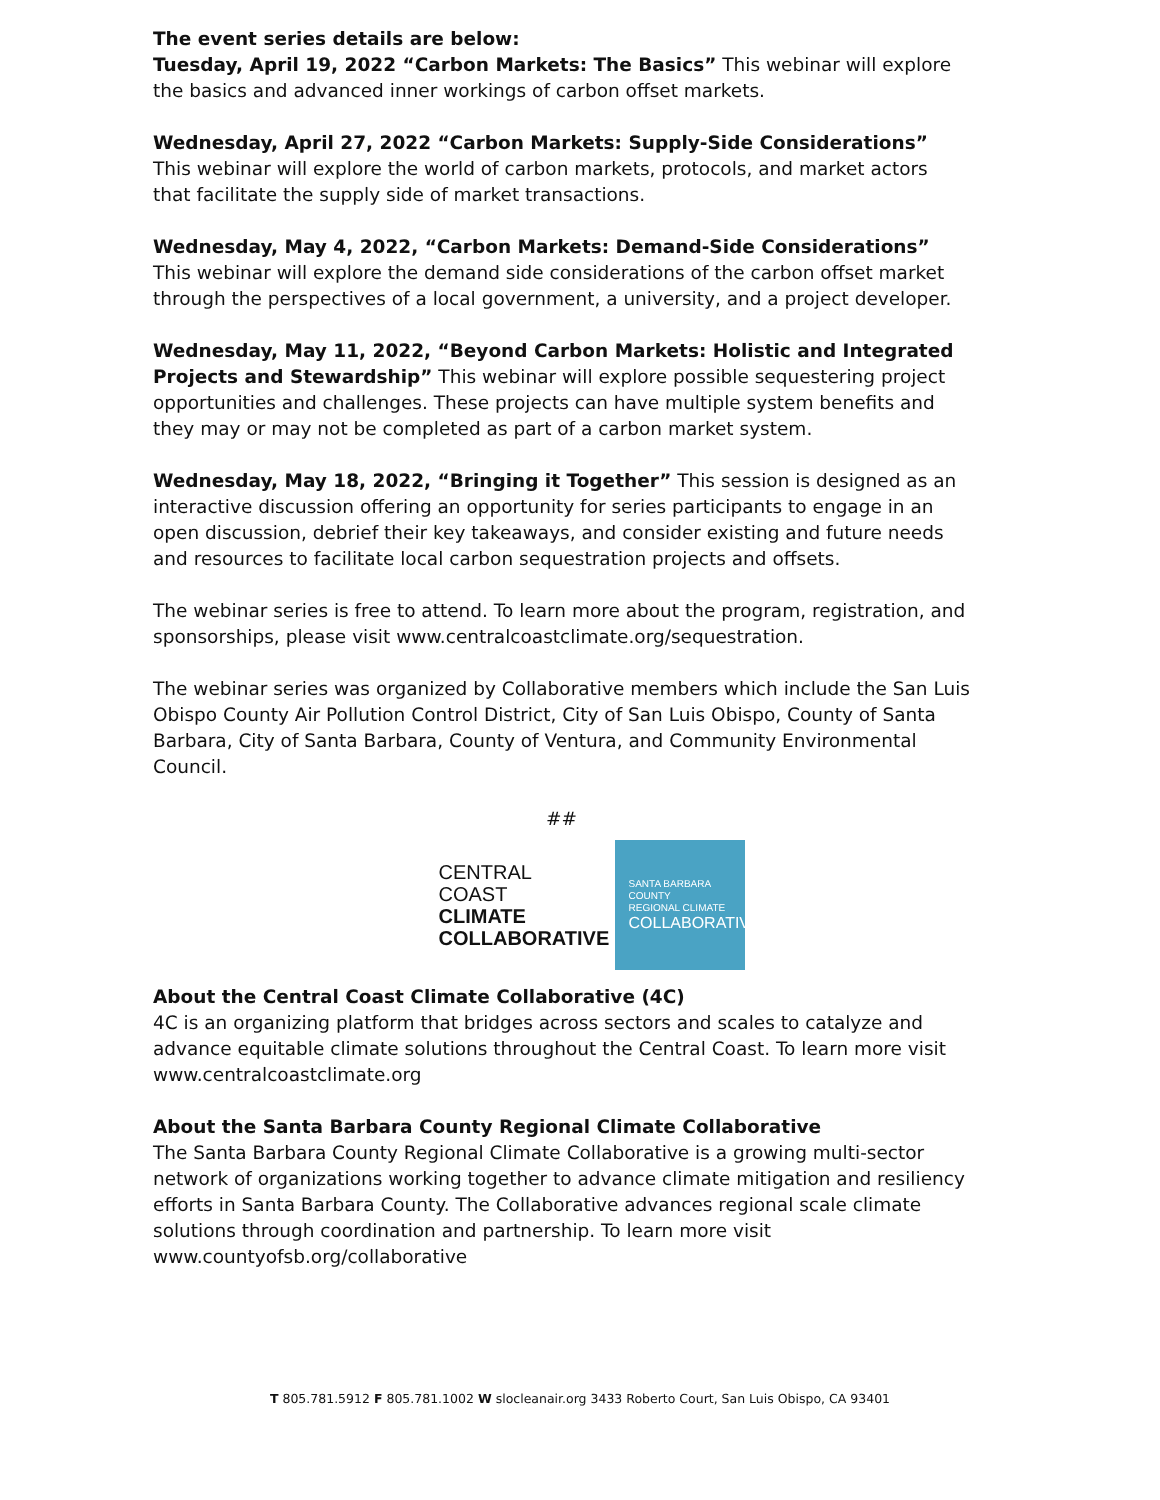The event series details are below:
Tuesday, April 19, 2022 “Carbon Markets: The Basics” This webinar will explore the basics and advanced inner workings of carbon offset markets.
Wednesday, April 27, 2022 “Carbon Markets: Supply-Side Considerations” This webinar will explore the world of carbon markets, protocols, and market actors that facilitate the supply side of market transactions.
Wednesday, May 4, 2022, “Carbon Markets: Demand-Side Considerations” This webinar will explore the demand side considerations of the carbon offset market through the perspectives of a local government, a university, and a project developer.
Wednesday, May 11, 2022, “Beyond Carbon Markets: Holistic and Integrated Projects and Stewardship” This webinar will explore possible sequestering project opportunities and challenges. These projects can have multiple system benefits and they may or may not be completed as part of a carbon market system.
Wednesday, May 18, 2022, “Bringing it Together” This session is designed as an interactive discussion offering an opportunity for series participants to engage in an open discussion, debrief their key takeaways, and consider existing and future needs and resources to facilitate local carbon sequestration projects and offsets.
The webinar series is free to attend. To learn more about the program, registration, and sponsorships, please visit www.centralcoastclimate.org/sequestration.
The webinar series was organized by Collaborative members which include the San Luis Obispo County Air Pollution Control District, City of San Luis Obispo, County of Santa Barbara, City of Santa Barbara, County of Ventura, and Community Environmental Council.
##
CENTRAL
COAST
CLIMATE
COLLABORATIVE
SANTA BARBARA COUNTY
REGIONAL CLIMATE
COLLABORATIVE
About the Central Coast Climate Collaborative (4C)
4C is an organizing platform that bridges across sectors and scales to catalyze and advance equitable climate solutions throughout the Central Coast. To learn more visit www.centralcoastclimate.org
About the Santa Barbara County Regional Climate Collaborative
The Santa Barbara County Regional Climate Collaborative is a growing multi-sector network of organizations working together to advance climate mitigation and resiliency efforts in Santa Barbara County. The Collaborative advances regional scale climate solutions through coordination and partnership. To learn more visit www.countyofsb.org/collaborative
T 805.781.5912 F 805.781.1002 W slocleanair.org 3433 Roberto Court, San Luis Obispo, CA 93401